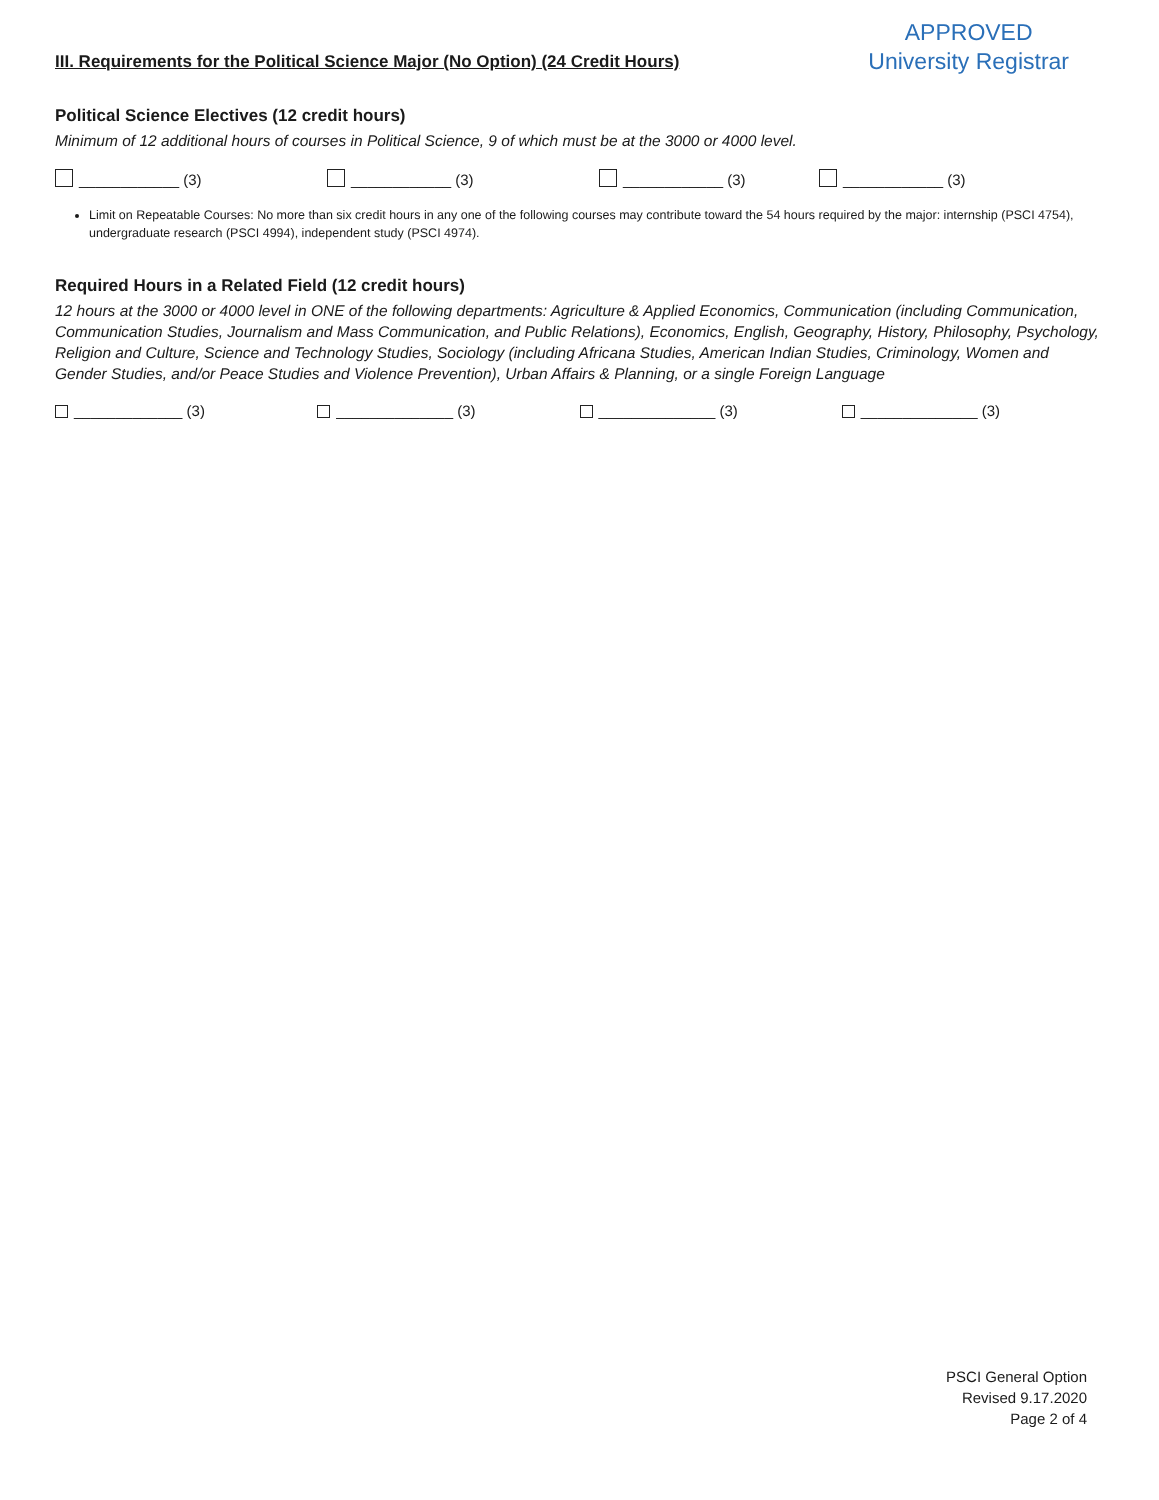III. Requirements for the Political Science Major (No Option) (24 Credit Hours)
APPROVED
University Registrar
Political Science Electives (12 credit hours)
Minimum of 12 additional hours of courses in Political Science, 9 of which must be at the 3000 or 4000 level.
____________ (3) ____________ (3) ____________ (3) ____________ (3)
Limit on Repeatable Courses: No more than six credit hours in any one of the following courses may contribute toward the 54 hours required by the major: internship (PSCI 4754), undergraduate research (PSCI 4994), independent study (PSCI 4974).
Required Hours in a Related Field (12 credit hours)
12 hours at the 3000 or 4000 level in ONE of the following departments: Agriculture & Applied Economics, Communication (including Communication, Communication Studies, Journalism and Mass Communication, and Public Relations), Economics, English, Geography, History, Philosophy, Psychology, Religion and Culture, Science and Technology Studies, Sociology (including Africana Studies, American Indian Studies, Criminology, Women and Gender Studies, and/or Peace Studies and Violence Prevention), Urban Affairs & Planning, or a single Foreign Language
_____________ (3) ______________ (3) ______________ (3) ______________ (3)
PSCI General Option
Revised 9.17.2020
Page 2 of 4